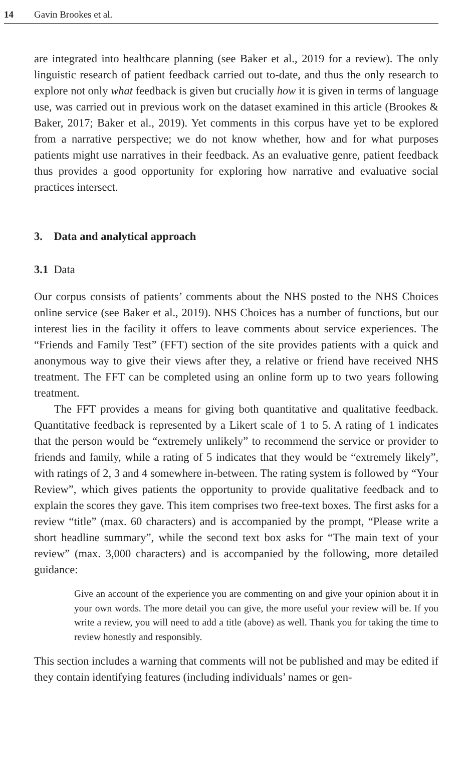14 Gavin Brookes et al.
are integrated into healthcare planning (see Baker et al., 2019 for a review). The only linguistic research of patient feedback carried out to-date, and thus the only research to explore not only what feedback is given but crucially how it is given in terms of language use, was carried out in previous work on the dataset examined in this article (Brookes & Baker, 2017; Baker et al., 2019). Yet comments in this corpus have yet to be explored from a narrative perspective; we do not know whether, how and for what purposes patients might use narratives in their feedback. As an evaluative genre, patient feedback thus provides a good opportunity for exploring how narrative and evaluative social practices intersect.
3. Data and analytical approach
3.1 Data
Our corpus consists of patients’ comments about the NHS posted to the NHS Choices online service (see Baker et al., 2019). NHS Choices has a number of functions, but our interest lies in the facility it offers to leave comments about service experiences. The “Friends and Family Test” (FFT) section of the site provides patients with a quick and anonymous way to give their views after they, a relative or friend have received NHS treatment. The FFT can be completed using an online form up to two years following treatment.
The FFT provides a means for giving both quantitative and qualitative feedback. Quantitative feedback is represented by a Likert scale of 1 to 5. A rating of 1 indicates that the person would be “extremely unlikely” to recommend the service or provider to friends and family, while a rating of 5 indicates that they would be “extremely likely”, with ratings of 2, 3 and 4 somewhere in-between. The rating system is followed by “Your Review”, which gives patients the opportunity to provide qualitative feedback and to explain the scores they gave. This item comprises two free-text boxes. The first asks for a review “title” (max. 60 characters) and is accompanied by the prompt, “Please write a short headline summary”, while the second text box asks for “The main text of your review” (max. 3,000 characters) and is accompanied by the following, more detailed guidance:
Give an account of the experience you are commenting on and give your opinion about it in your own words. The more detail you can give, the more useful your review will be. If you write a review, you will need to add a title (above) as well. Thank you for taking the time to review honestly and responsibly.
This section includes a warning that comments will not be published and may be edited if they contain identifying features (including individuals’ names or gen-